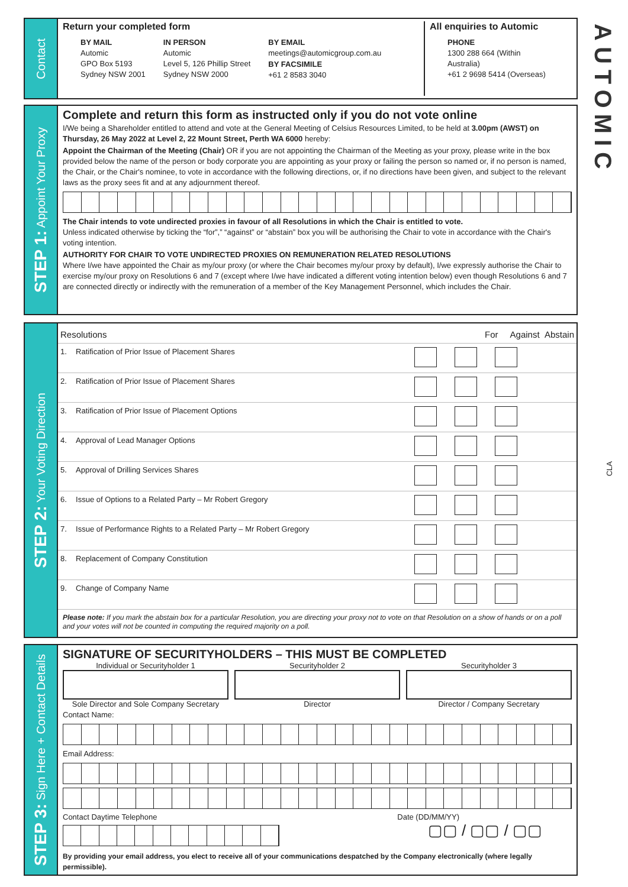AUTOMIC
CLA
Contact
Return your completed form
BY MAIL
Automic
GPO Box 5193
Sydney NSW 2001
IN PERSON
Automic
Level 5, 126 Phillip Street
Sydney NSW 2000
BY EMAIL
meetings@automicgroup.com.au
BY FACSIMILE
+61 2 8583 3040
All enquiries to Automic
PHONE
1300 288 664 (Within Australia)
+61 2 9698 5414 (Overseas)
STEP 1: Appoint Your Proxy
Complete and return this form as instructed only if you do not vote online
I/We being a Shareholder entitled to attend and vote at the General Meeting of Celsius Resources Limited, to be held at 3.00pm (AWST) on Thursday, 26 May 2022 at Level 2, 22 Mount Street, Perth WA 6000 hereby:
Appoint the Chairman of the Meeting (Chair) OR if you are not appointing the Chairman of the Meeting as your proxy, please write in the box provided below the name of the person or body corporate you are appointing as your proxy or failing the person so named or, if no person is named, the Chair, or the Chair's nominee, to vote in accordance with the following directions, or, if no directions have been given, and subject to the relevant laws as the proxy sees fit and at any adjournment thereof.
The Chair intends to vote undirected proxies in favour of all Resolutions in which the Chair is entitled to vote.
Unless indicated otherwise by ticking the “for”,” “against” or “abstain” box you will be authorising the Chair to vote in accordance with the Chair's voting intention.
AUTHORITY FOR CHAIR TO VOTE UNDIRECTED PROXIES ON REMUNERATION RELATED RESOLUTIONS
Where I/we have appointed the Chair as my/our proxy (or where the Chair becomes my/our proxy by default), I/we expressly authorise the Chair to exercise my/our proxy on Resolutions 6 and 7 (except where I/we have indicated a different voting intention below) even though Resolutions 6 and 7 are connected directly or indirectly with the remuneration of a member of the Key Management Personnel, which includes the Chair.
STEP 2: Your Voting Direction
| Resolutions | | For Against Abstain |
| --- | --- | --- |
| 1. | Ratification of Prior Issue of Placement Shares | |
| 2. | Ratification of Prior Issue of Placement Shares | |
| 3. | Ratification of Prior Issue of Placement Options | |
| 4. | Approval of Lead Manager Options | |
| 5. | Approval of Drilling Services Shares | |
| 6. | Issue of Options to a Related Party – Mr Robert Gregory | |
| 7. | Issue of Performance Rights to a Related Party – Mr Robert Gregory | |
| 8. | Replacement of Company Constitution | |
| 9. | Change of Company Name | |
Please note: If you mark the abstain box for a particular Resolution, you are directing your proxy not to vote on that Resolution on a show of hands or on a poll and your votes will not be counted in computing the required majority on a poll.
STEP 3: Sign Here + Contact Details
SIGNATURE OF SECURITYHOLDERS – THIS MUST BE COMPLETED
Individual or Securityholder 1
Sole Director and Sole Company Secretary
Securityholder 2
Director
Securityholder 3
Director / Company Secretary
Contact Name:
Email Address:
Contact Daytime Telephone Date (DD/MM/YY)
▢▢ / ▢▢ / ▢▢
By providing your email address, you elect to receive all of your communications despatched by the Company electronically (where legally permissible).